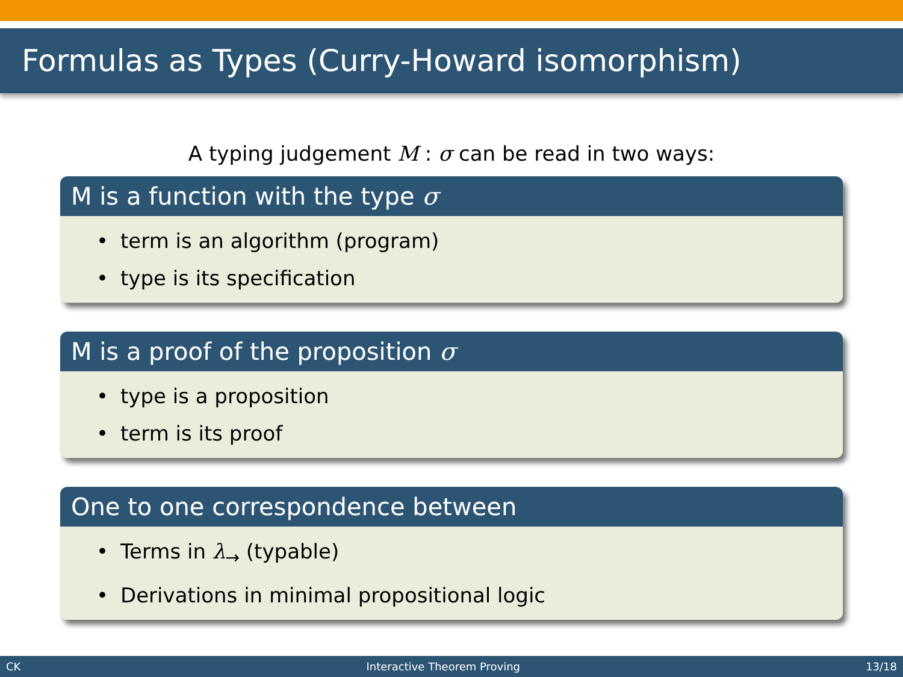Formulas as Types (Curry-Howard isomorphism)
A typing judgement M : σ can be read in two ways:
M is a function with the type σ
• term is an algorithm (program)
• type is its specification
M is a proof of the proposition σ
• type is a proposition
• term is its proof
One to one correspondence between
• Terms in λ<sub>→</sub> (typable)
• Derivations in minimal propositional logic
CK Interactive Theorem Proving 13/18